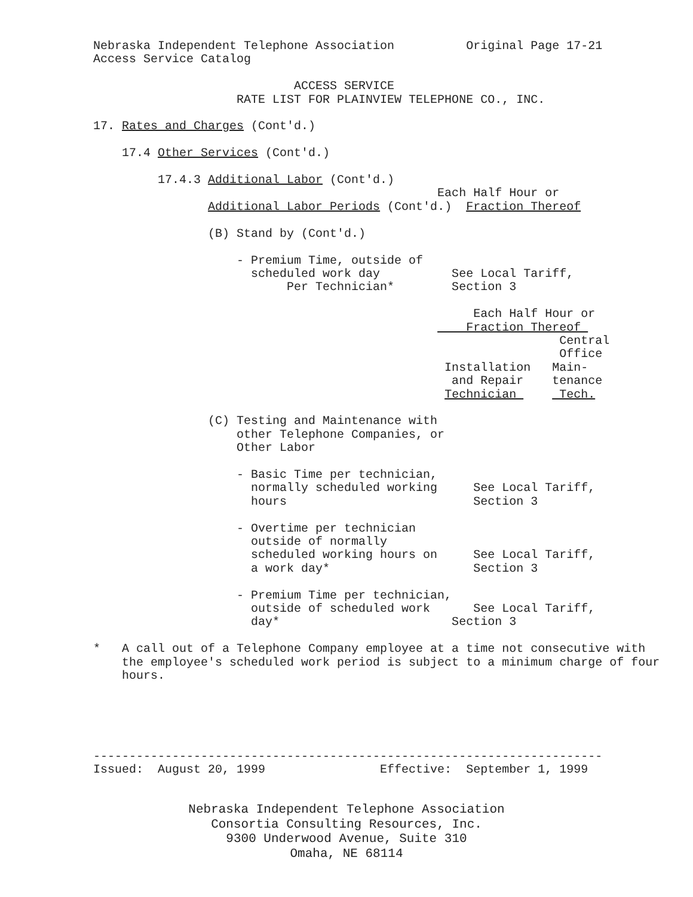Nebraska Independent Telephone Association          Original Page 17-21
             Access Service Catalog

                                         ACCESS SERVICE
                                 RATE LIST FOR PLAINVIEW TELEPHONE CO., INC.

             17. Rates and Charges (Cont'd.)

                 17.4 Other Services (Cont'd.)

                      17.4.3 Additional Labor (Cont'd.)
                                                             Each Half Hour or
                             Additional Labor Periods (Cont'd.)  Fraction Thereof

                             (B) Stand by (Cont'd.)

                                 - Premium Time, outside of
                                   scheduled work day          See Local Tariff,
                                        Per Technician*        Section 3

                                                                  Each Half Hour or
                                                                 Fraction Thereof 
                                                                              Central
                                                                              Office
                                                              Installation   Main-
                                                               and Repair    tenance
                                                              Technician      Tech.

                             (C) Testing and Maintenance with
                                 other Telephone Companies, or
                                 Other Labor

                                 - Basic Time per technician,
                                   normally scheduled working     See Local Tariff,
                                   hours                          Section 3

                                 - Overtime per technician
                                   outside of normally
                                   scheduled working hours on     See Local Tariff,
                                   a work day*                    Section 3

                                 - Premium Time per technician,
                                   outside of scheduled work      See Local Tariff,
                                   day*                        Section 3

             *   A call out of a Telephone Company employee at a time not consecutive with
                 the employee's scheduled work period is subject to a minimum charge of four
                 hours.





             -----------------------------------------------------------------------
             Issued:  August 20, 1999                Effective:  September 1, 1999
Nebraska Independent Telephone Association
Consortia Consulting Resources, Inc.
9300 Underwood Avenue, Suite 310
Omaha, NE 68114